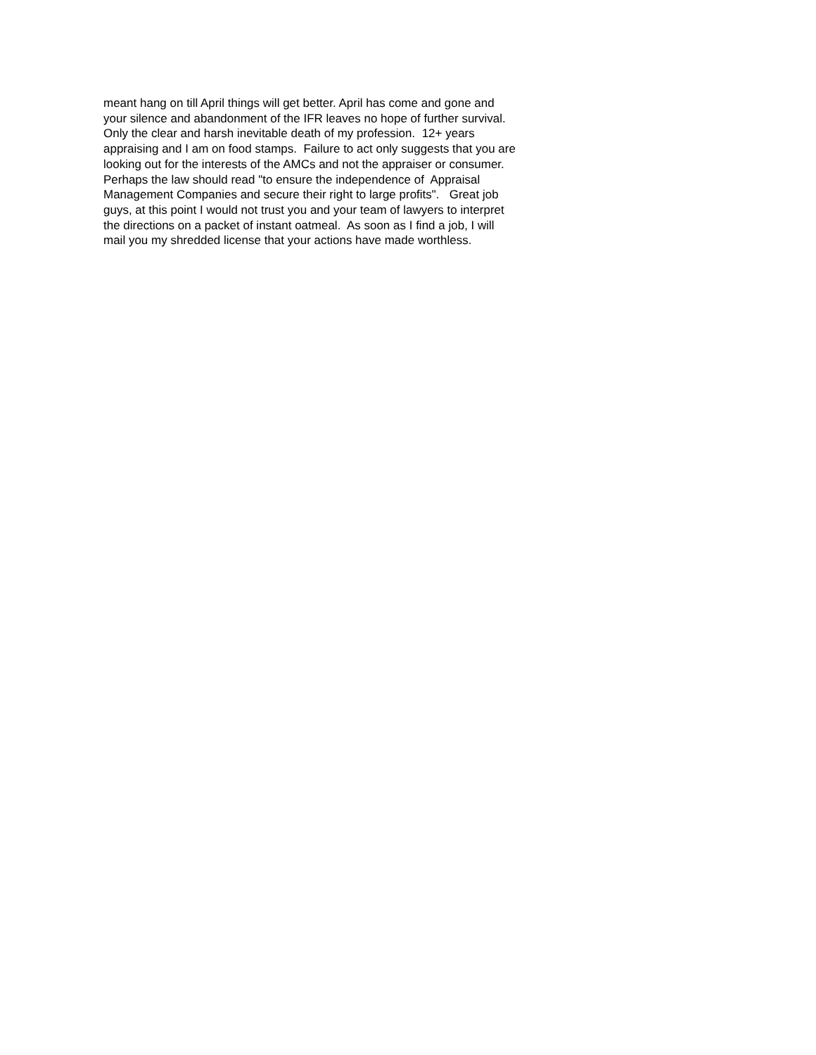meant hang on till April things will get better. April has come and gone and your silence and abandonment of the IFR leaves no hope of further survival. Only the clear and harsh inevitable death of my profession. 12+ years appraising and I am on food stamps. Failure to act only suggests that you are looking out for the interests of the AMCs and not the appraiser or consumer. Perhaps the law should read "to ensure the independence of Appraisal Management Companies and secure their right to large profits". Great job guys, at this point I would not trust you and your team of lawyers to interpret the directions on a packet of instant oatmeal. As soon as I find a job, I will mail you my shredded license that your actions have made worthless.